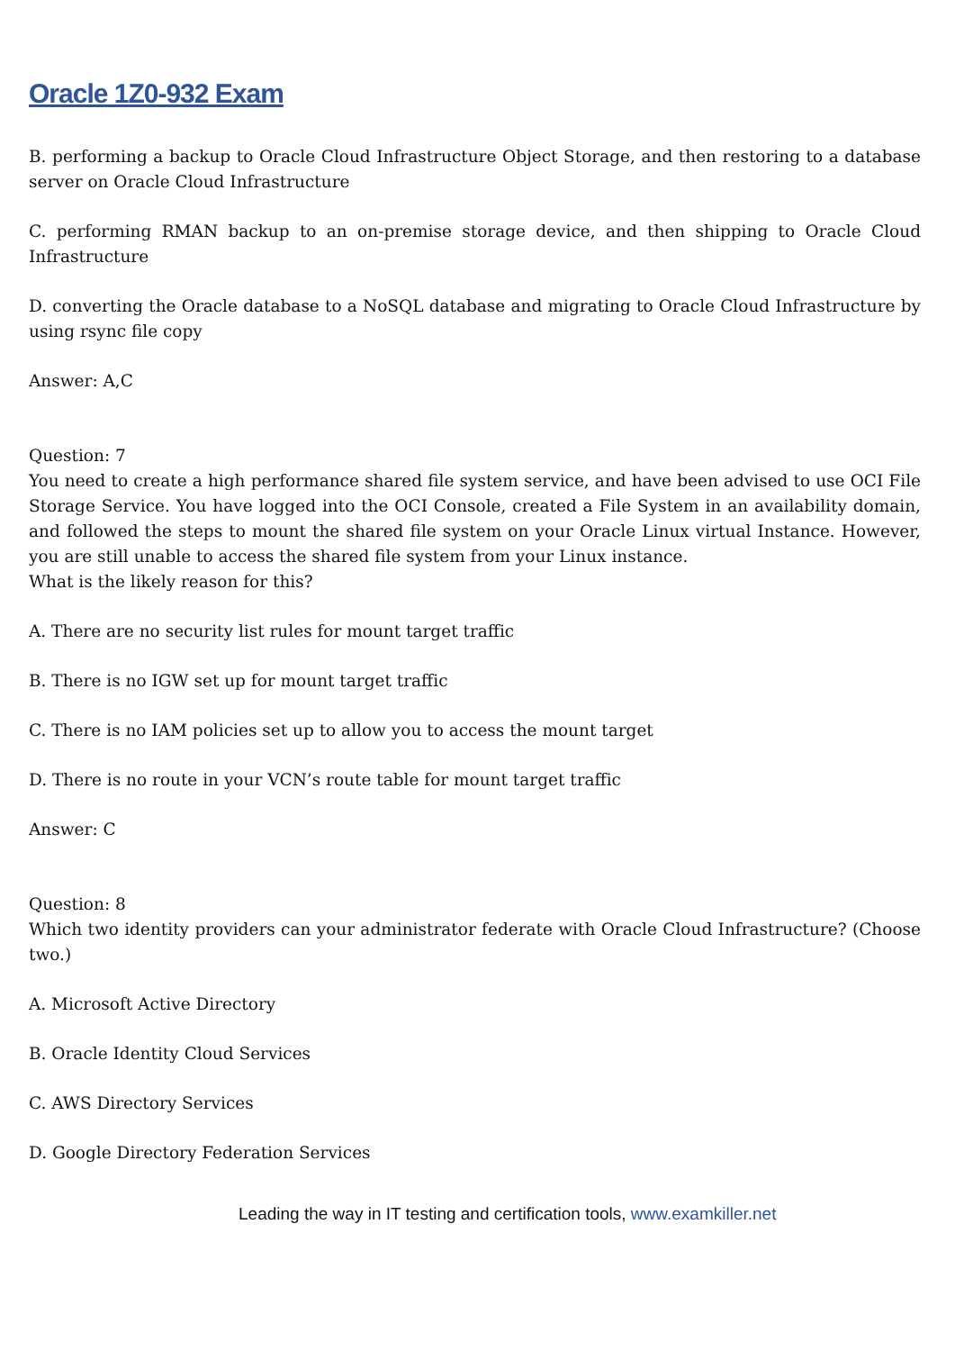Oracle 1Z0-932 Exam
B. performing a backup to Oracle Cloud Infrastructure Object Storage, and then restoring to a database server on Oracle Cloud Infrastructure
C. performing RMAN backup to an on-premise storage device, and then shipping to Oracle Cloud Infrastructure
D. converting the Oracle database to a NoSQL database and migrating to Oracle Cloud Infrastructure by using rsync file copy
Answer: A,C
Question: 7
You need to create a high performance shared file system service, and have been advised to use OCI File Storage Service. You have logged into the OCI Console, created a File System in an availability domain, and followed the steps to mount the shared file system on your Oracle Linux virtual Instance. However, you are still unable to access the shared file system from your Linux instance.
What is the likely reason for this?
A. There are no security list rules for mount target traffic
B. There is no IGW set up for mount target traffic
C. There is no IAM policies set up to allow you to access the mount target
D. There is no route in your VCN’s route table for mount target traffic
Answer: C
Question: 8
Which two identity providers can your administrator federate with Oracle Cloud Infrastructure? (Choose two.)
A. Microsoft Active Directory
B. Oracle Identity Cloud Services
C. AWS Directory Services
D. Google Directory Federation Services
Leading the way in IT testing and certification tools, www.examkiller.net